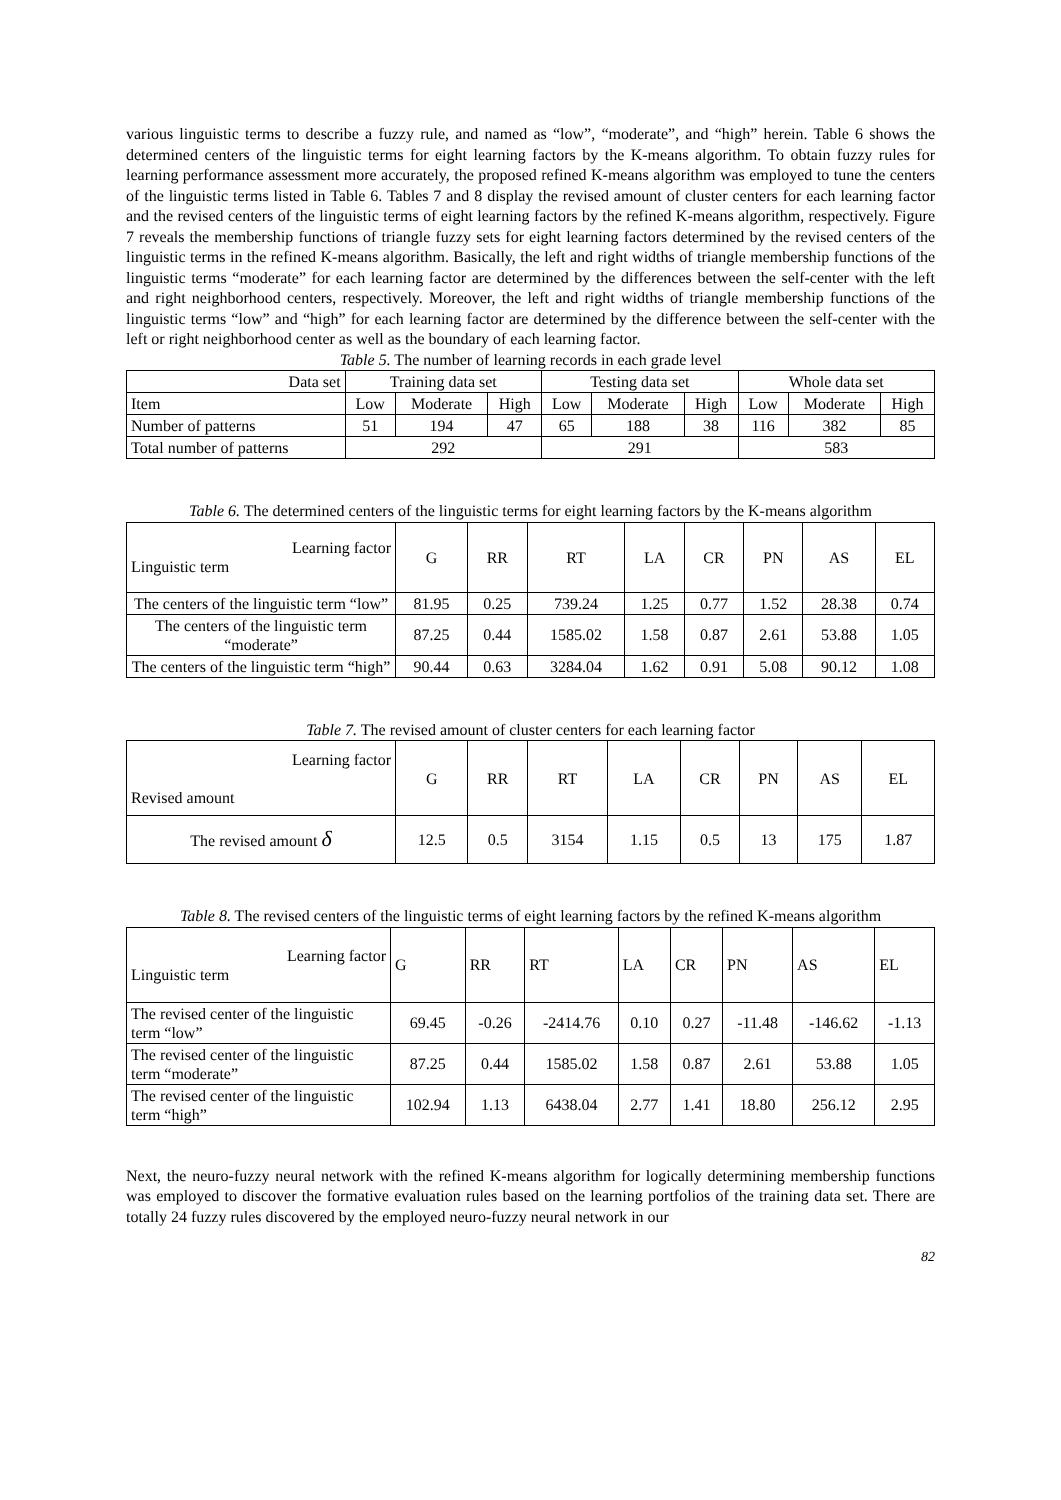various linguistic terms to describe a fuzzy rule, and named as “low”, “moderate”, and “high” herein. Table 6 shows the determined centers of the linguistic terms for eight learning factors by the K-means algorithm. To obtain fuzzy rules for learning performance assessment more accurately, the proposed refined K-means algorithm was employed to tune the centers of the linguistic terms listed in Table 6. Tables 7 and 8 display the revised amount of cluster centers for each learning factor and the revised centers of the linguistic terms of eight learning factors by the refined K-means algorithm, respectively. Figure 7 reveals the membership functions of triangle fuzzy sets for eight learning factors determined by the revised centers of the linguistic terms in the refined K-means algorithm. Basically, the left and right widths of triangle membership functions of the linguistic terms “moderate” for each learning factor are determined by the differences between the self-center with the left and right neighborhood centers, respectively. Moreover, the left and right widths of triangle membership functions of the linguistic terms “low” and “high” for each learning factor are determined by the difference between the self-center with the left or right neighborhood center as well as the boundary of each learning factor.
Table 5. The number of learning records in each grade level
| Data set | Training data set | | | Testing data set | | | Whole data set | | |
| --- | --- | --- | --- | --- | --- | --- | --- | --- | --- |
| Item | Low | Moderate | High | Low | Moderate | High | Low | Moderate | High |
| Number of patterns | 51 | 194 | 47 | 65 | 188 | 38 | 116 | 382 | 85 |
| Total number of patterns | 292 | | | 291 | | | 583 | | |
Table 6. The determined centers of the linguistic terms for eight learning factors by the K-means algorithm
| Learning factor Linguistic term | G | RR | RT | LA | CR | PN | AS | EL |
| --- | --- | --- | --- | --- | --- | --- | --- | --- |
| The centers of the linguistic term “low” | 81.95 | 0.25 | 739.24 | 1.25 | 0.77 | 1.52 | 28.38 | 0.74 |
| The centers of the linguistic term “moderate” | 87.25 | 0.44 | 1585.02 | 1.58 | 0.87 | 2.61 | 53.88 | 1.05 |
| The centers of the linguistic term “high” | 90.44 | 0.63 | 3284.04 | 1.62 | 0.91 | 5.08 | 90.12 | 1.08 |
Table 7. The revised amount of cluster centers for each learning factor
| Learning factor Revised amount | G | RR | RT | LA | CR | PN | AS | EL |
| --- | --- | --- | --- | --- | --- | --- | --- | --- |
| The revised amount δ | 12.5 | 0.5 | 3154 | 1.15 | 0.5 | 13 | 175 | 1.87 |
Table 8. The revised centers of the linguistic terms of eight learning factors by the refined K-means algorithm
| Learning factor Linguistic term | G | RR | RT | LA | CR | PN | AS | EL |
| --- | --- | --- | --- | --- | --- | --- | --- | --- |
| The revised center of the linguistic term “low” | 69.45 | -0.26 | -2414.76 | 0.10 | 0.27 | -11.48 | -146.62 | -1.13 |
| The revised center of the linguistic term “moderate” | 87.25 | 0.44 | 1585.02 | 1.58 | 0.87 | 2.61 | 53.88 | 1.05 |
| The revised center of the linguistic term “high” | 102.94 | 1.13 | 6438.04 | 2.77 | 1.41 | 18.80 | 256.12 | 2.95 |
Next, the neuro-fuzzy neural network with the refined K-means algorithm for logically determining membership functions was employed to discover the formative evaluation rules based on the learning portfolios of the training data set. There are totally 24 fuzzy rules discovered by the employed neuro-fuzzy neural network in our
82